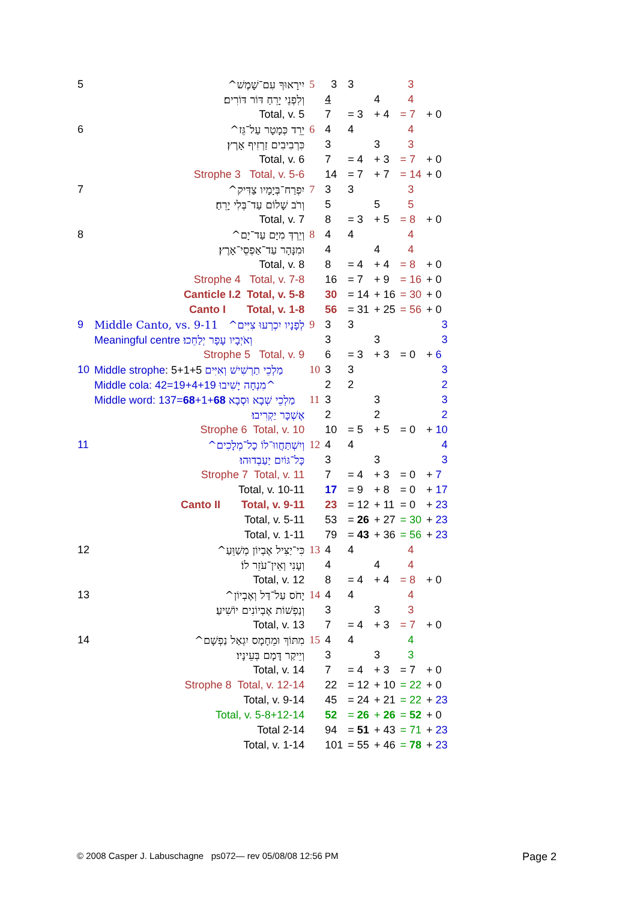| 5 | יִירָאוּךָ עִם־שָׁמֶשׁ^ | 5 | 3 | 3 | | 3 | |
| | וְלִפְנֵי יָרֵחַ דּוֹר דּוֹרִים׃ | | 4 | | 4 | 4 | |
| | Total, v. 5 | | 7 | = 3 | + 4 | = 7 | + 0 |
| 6 | יֵרֵד כְּמָטָר עַל־גֵּז^ | 6 | 4 | 4 | | 4 | |
| | כִּרְבִיבִים זַרְזִיף אָרֶץ׃ | | 3 | | 3 | 3 | |
| | Total, v. 6 | | 7 | = 4 | + 3 | = 7 | + 0 |
| | Strophe 3 Total, v. 5-6 | | 14 | = 7 | + 7 | = 14 | + 0 |
| 7 | יִפְרַח־בְּיָמָיו צַדִּיק^ | 7 | 3 | 3 | | 3 | |
| | וְרֹב שָׁלוֹם עַד־בְּלִי יָרֵחַ׃ | | 5 | | 5 | 5 | |
| | Total, v. 7 | | 8 | = 3 | + 5 | = 8 | + 0 |
| 8 | וְיֵרְדְּ מִיָּם עַד־יָם^ | 8 | 4 | 4 | | 4 | |
| | וּמִנָּהָר עַד־אַפְסֵי־אָרֶץ׃ | | 4 | | 4 | 4 | |
| | Total, v. 8 | | 8 | = 4 | + 4 | = 8 | + 0 |
| | Strophe 4 Total, v. 7-8 | | 16 | = 7 | + 9 | = 16 | + 0 |
| | Canticle I.2 Total, v. 5-8 | | 30 | = 14 | + 16 | = 30 | + 0 |
| | Canto I Total, v. 1-8 | | 56 | = 31 | + 25 | = 56 | + 0 |
| 9 | לְפָנָיו יִכְרְעוּ צִיִּים^ Middle Canto, vs. 9-11 | 9 | 3 | 3 | | | 3 |
| | Meaningful centre וְאֹיְבָיו עָפָר יְלַחֵכוּ׃ | | 3 | | 3 | | 3 |
| | Strophe 5 Total, v. 9 | | 6 | = 3 | + 3 | = 0 | + 6 |
| 10 | Middle strophe : 5+1+5 מַלְכֵי תַרְשִׁישׁ וְאִיִּים | 10 | 3 | 3 | | | 3 |
| | Middle cola: 42=19+4+19 מִנְחָה יָשִׁיבוּ^ | | 2 | 2 | | | 2 |
| | Middle word: 137= 68 +1+ 68 מַלְכֵי שְׁבָא וּסְבָא | 11 | 3 | | 3 | | 3 |
| | אֶשְׁכָּר יַקְרִיבוּ׃ | | 2 | | 2 | | 2 |
| | Strophe 6 Total, v. 10 | | 10 | = 5 | + 5 | = 0 | + 10 |
| 11 | וְיִשְׁתַּחֲווּ־לוֹ כָל־מְלָכִים^ | 12 | 4 | 4 | | | 4 |
| | כָּל־גּוֹיִם יַעַבְדוּהוּ׃ | | 3 | | 3 | | 3 |
| | Strophe 7 Total, v. 11 | | 7 | = 4 | + 3 | = 0 | + 7 |
| | Total, v. 10-11 | | 17 | = 9 | + 8 | = 0 | + 17 |
| | Canto II Total, v. 9-11 | | 23 | = 12 | + 11 | = 0 | + 23 |
| | Total, v. 5-11 | | 53 | = 26 | + 27 | = 30 | + 23 |
| | Total, v. 1-11 | | 79 | = 43 | + 36 | = 56 | + 23 |
| 12 | כִּי־יַצִּיל אֶבְיוֹן מְשַׁוֵּעַ^ | 13 | 4 | 4 | | 4 | |
| | וְעָנִי וְאֵין־עֹזֵר לוֹ׃ | | 4 | | 4 | 4 | |
| | Total, v. 12 | | 8 | = 4 | + 4 | = 8 | + 0 |
| 13 | יָחֹס עַל־דַּל וְאֶבְיוֹן^ | 14 | 4 | 4 | | 4 | |
| | וְנַפְשׁוֹת אֶבְיוֹנִים יוֹשִׁיעַ׃ | | 3 | | 3 | 3 | |
| | Total, v. 13 | | 7 | = 4 | + 3 | = 7 | + 0 |
| 14 | מִתּוֹךְ וּמֵחָמָס יִגְאַל נַפְשָׁם^ | 15 | 4 | 4 | | 4 | |
| | וְיֵיקַר דָּמָם בְּעֵינָיו׃ | | 3 | | 3 | 3 | |
| | Total, v. 14 | | 7 | = 4 | + 3 | = 7 | + 0 |
| | Strophe 8 Total, v. 12-14 | | 22 | = 12 | + 10 | = 22 | + 0 |
| | Total, v. 9-14 | | 45 | = 24 | + 21 | = 22 | + 23 |
| | Total, v. 5-8+12-14 | | 52 | = 26 | + 26 | = 52 | + 0 |
| | Total 2-14 | | 94 | = 51 | + 43 | = 71 | + 23 |
| | Total, v. 1-14 | | 101 | = 55 | + 46 | = 78 | + 23 |
© 2008 Casper J. Labuschagne ps072— rev 05/08/08 12:56 PM
Page 2